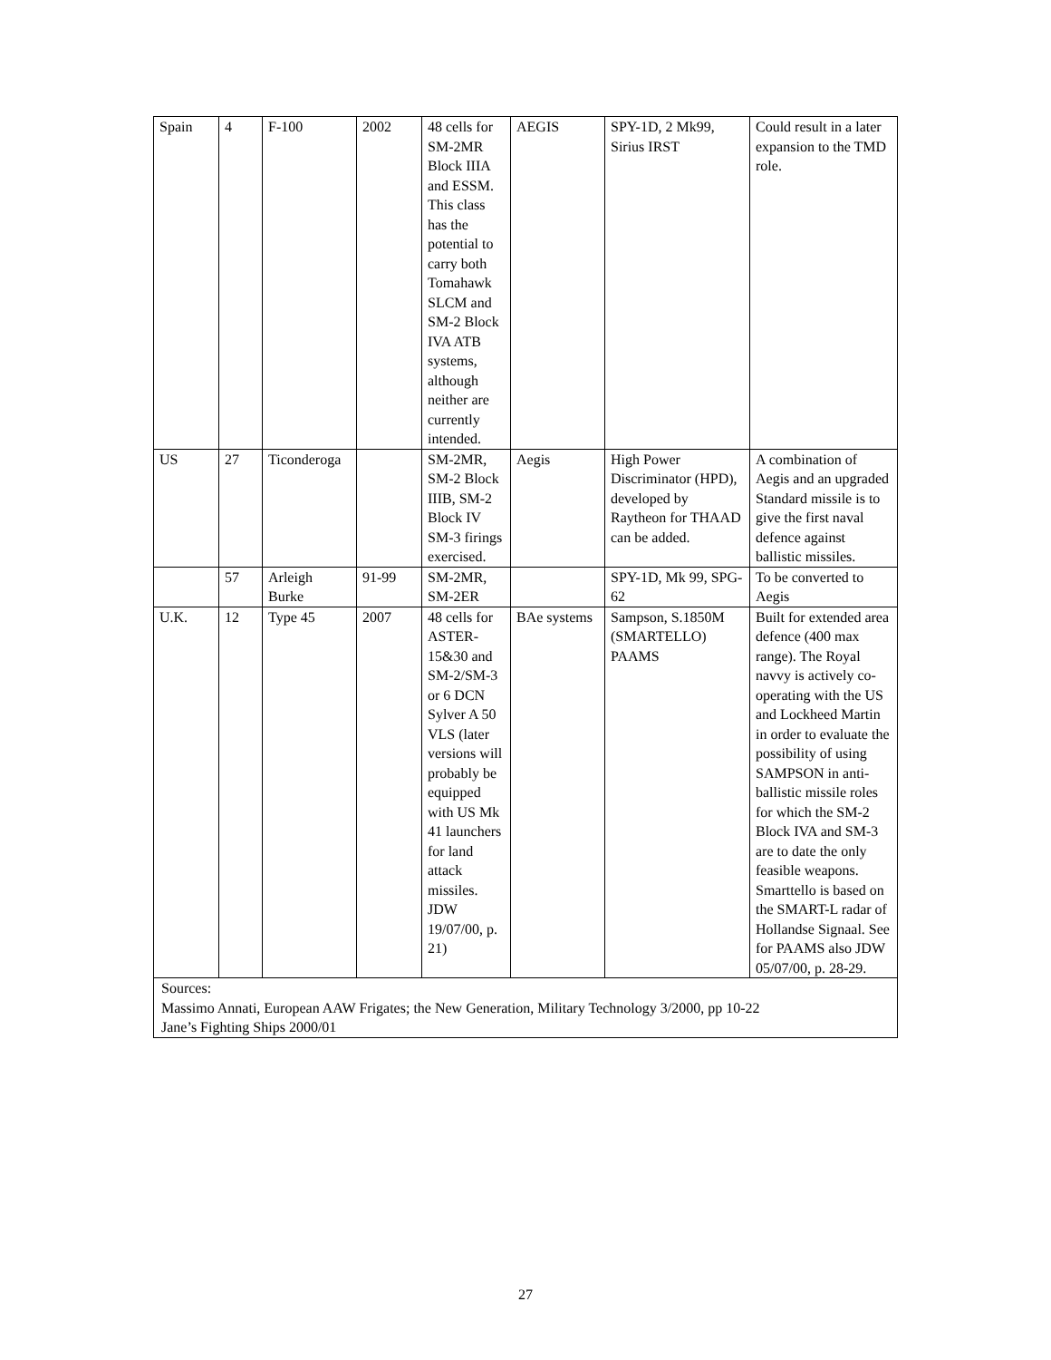| Spain | 4 | F-100 | 2002 | 48 cells for SM-2MR Block IIIA and ESSM. This class has the potential to carry both Tomahawk SLCM and SM-2 Block IVA ATB systems, although neither are currently intended. | AEGIS | SPY-1D, 2 Mk99, Sirius IRST | Could result in a later expansion to the TMD role. |
| US | 27 | Ticonderoga | | SM-2MR, SM-2 Block IIIB, SM-2 Block IV SM-3 firings exercised. | Aegis | High Power Discriminator (HPD), developed by Raytheon for THAAD can be added. | A combination of Aegis and an upgraded Standard missile is to give the first naval defence against ballistic missiles. |
| | 57 | Arleigh Burke | 91-99 | SM-2MR, SM-2ER | | SPY-1D, Mk 99, SPG-62 | To be converted to Aegis |
| U.K. | 12 | Type 45 | 2007 | 48 cells for ASTER-15&30 and SM-2/SM-3 or 6 DCN Sylver A 50 VLS (later versions will probably be equipped with US Mk 41 launchers for land attack missiles. JDW 19/07/00, p. 21) | BAe systems | Sampson, S.1850M (SMARTELLO) PAAMS | Built for extended area defence (400 max range). The Royal navvy is actively co-operating with the US and Lockheed Martin in order to evaluate the possibility of using SAMPSON in anti-ballistic missile roles for which the SM-2 Block IVA and SM-3 are to date the only feasible weapons. Smarttello is based on the SMART-L radar of Hollandse Signaal. See for PAAMS also JDW 05/07/00, p. 28-29. |
| Sources: Massimo Annati, European AAW Frigates; the New Generation, Military Technology 3/2000, pp 10-22 Jane’s Fighting Ships 2000/01 | | | | | | | |
27